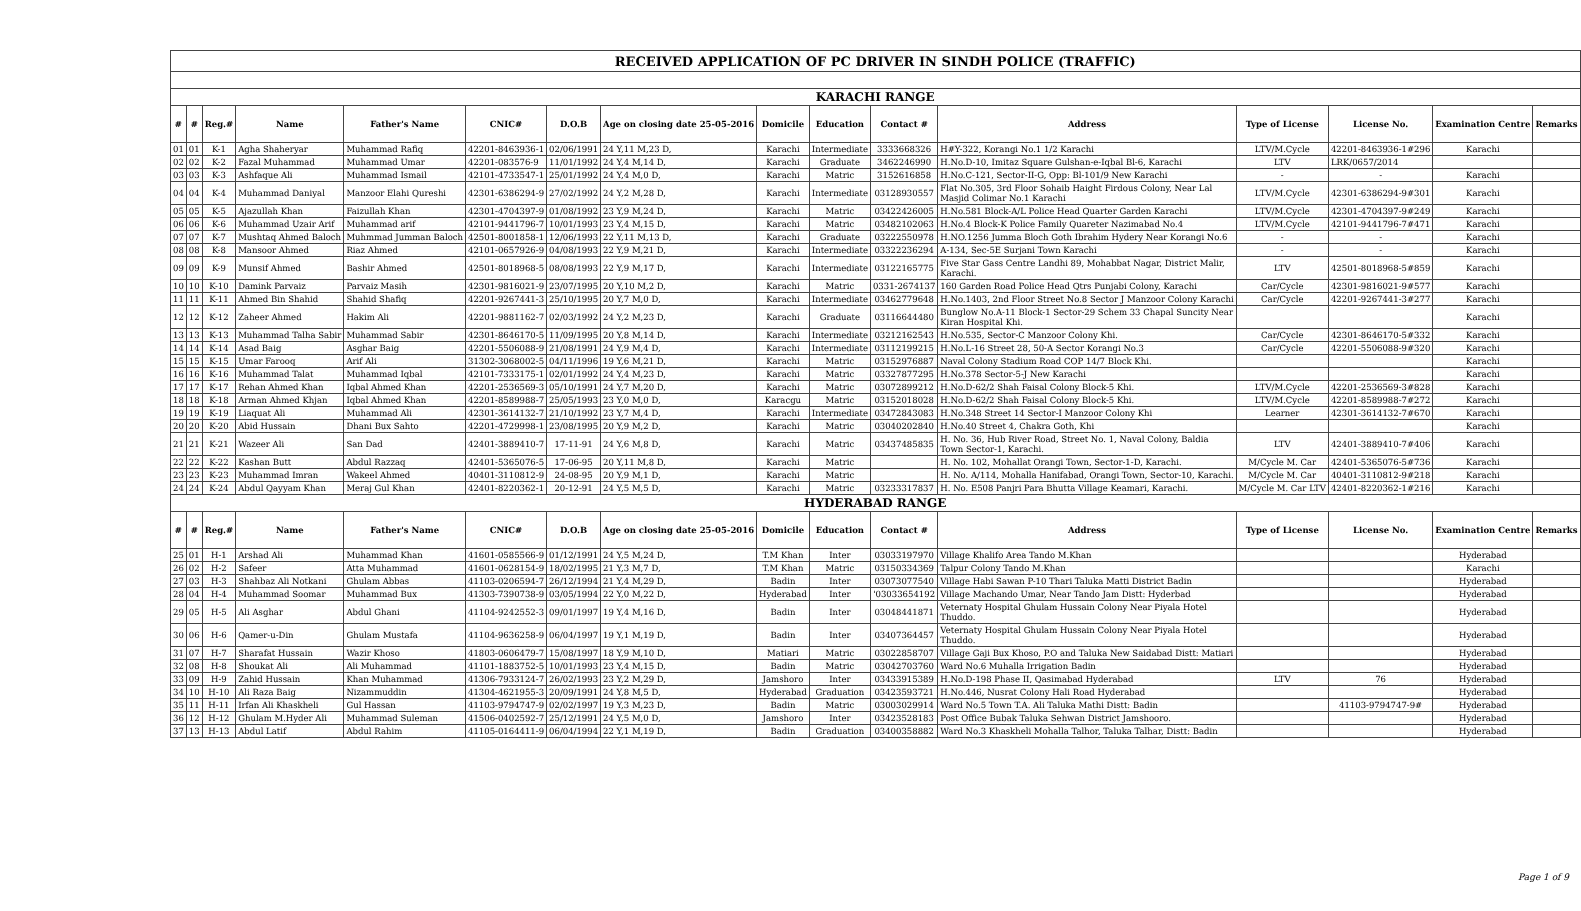| RECEIVED APPLICATION OF PC DRIVER IN SINDH POLICE (TRAFFIC) | | | | | | | | | | | | | | | |
| KARACHI RANGE | | | | | | | | | | | | | | | |
| # | # | Reg.# | Name | Father's Name | CNIC# | D.O.B | Age on closing date 25-05-2016 | Domicile | Education | Contact # | Address | Type of License | License No. | Examination Centre | Remarks |
| 01 | 01 | K-1 | Agha Shaheryar | Muhammad Rafiq | 42201-8463936-1 | 02/06/1991 | 24 Y,11 M,23 D, | Karachi | Intermediate | 3333668326 | H#Y-322, Korangi No.1 1/2 Karachi | LTV/M.Cycle | 42201-8463936-1#296 | Karachi | |
| 02 | 02 | K-2 | Fazal Muhammad | Muhammad Umar | 42201-083576-9 | 11/01/1992 | 24 Y,4 M,14 D, | Karachi | Graduate | 3462246990 | H.No.D-10, Imitaz Square Gulshan-e-Iqbal Bl-6, Karachi | LTV | LRK/0657/2014 | | |
| 03 | 03 | K-3 | Ashfaque Ali | Muhammad Ismail | 42101-4733547-1 | 25/01/1992 | 24 Y,4 M,0 D, | Karachi | Matric | 3152616858 | H.No.C-121, Sector-II-G, Opp: Bl-101/9 New Karachi | - | - | Karachi | |
| 04 | 04 | K-4 | Muhammad Daniyal | Manzoor Elahi Qureshi | 42301-6386294-9 | 27/02/1992 | 24 Y,2 M,28 D, | Karachi | Intermediate | 03128930557 | Flat No.305, 3rd Floor Sohaib Haight Firdous Colony, Near Lal Masjid Colimar No.1 Karachi | LTV/M.Cycle | 42301-6386294-9#301 | Karachi | |
| 05 | 05 | K-5 | Ajazullah Khan | Faizullah Khan | 42301-4704397-9 | 01/08/1992 | 23 Y,9 M,24 D, | Karachi | Matric | 03422426005 | H.No.581 Block-A/L Police Head Quarter Garden Karachi | LTV/M.Cycle | 42301-4704397-9#249 | Karachi | |
| 06 | 06 | K-6 | Muhammad Uzair Arif | Muhammad arif | 42101-9441796-7 | 10/01/1993 | 23 Y,4 M,15 D, | Karachi | Matric | 03482102063 | H.No.4 Block-K Police Family Quareter Nazimabad No.4 | LTV/M.Cycle | 42101-9441796-7#471 | Karachi | |
| 07 | 07 | K-7 | Mushtaq Ahmed Baloch | Muhmmad Jumman Baloch | 42501-8001858-1 | 12/06/1993 | 22 Y,11 M,13 D, | Karachi | Graduate | 03222550978 | H.NO.1256 Jumma Bloch Goth Ibrahim Hydery Near Korangi No.6 | - | - | Karachi | |
| 08 | 08 | K-8 | Mansoor Ahmed | Riaz Ahmed | 42101-0657926-9 | 04/08/1993 | 22 Y,9 M,21 D, | Karachi | Intermediate | 03322236294 | A-134, Sec-5E Surjani Town Karachi | - | - | Karachi | |
| 09 | 09 | K-9 | Munsif Ahmed | Bashir Ahmed | 42501-8018968-5 | 08/08/1993 | 22 Y,9 M,17 D, | Karachi | Intermediate | 03122165775 | Five Star Gass Centre Landhi 89, Mohabbat Nagar, District Malir, Karachi. | LTV | 42501-8018968-5#859 | Karachi | |
| 10 | 10 | K-10 | Damink Parvaiz | Parvaiz Masih | 42301-9816021-9 | 23/07/1995 | 20 Y,10 M,2 D, | Karachi | Matric | 0331-2674137 | 160 Garden Road Police Head Qtrs Punjabi Colony, Karachi | Car/Cycle | 42301-9816021-9#577 | Karachi | |
| 11 | 11 | K-11 | Ahmed Bin Shahid | Shahid Shafiq | 42201-9267441-3 | 25/10/1995 | 20 Y,7 M,0 D, | Karachi | Intermediate | 03462779648 | H.No.1403, 2nd Floor Street No.8 Sector J Manzoor Colony Karachi | Car/Cycle | 42201-9267441-3#277 | Karachi | |
| 12 | 12 | K-12 | Zaheer Ahmed | Hakim Ali | 42201-9881162-7 | 02/03/1992 | 24 Y,2 M,23 D, | Karachi | Graduate | 03116644480 | Bunglow No.A-11 Block-1 Sector-29 Schem 33 Chapal Suncity Near Kiran Hospital Khi. | | | Karachi | |
| 13 | 13 | K-13 | Muhammad Talha Sabir | Muhammad Sabir | 42301-8646170-5 | 11/09/1995 | 20 Y,8 M,14 D, | Karachi | Intermediate | 03212162543 | H.No.535, Sector-C Manzoor Colony Khi. | Car/Cycle | 42301-8646170-5#332 | Karachi | |
| 14 | 14 | K-14 | Asad Baig | Asghar Baig | 42201-5506088-9 | 21/08/1991 | 24 Y,9 M,4 D, | Karachi | Intermediate | 03112199215 | H.No.L-16 Street 28, 50-A Sector Korangi No.3 | Car/Cycle | 42201-5506088-9#320 | Karachi | |
| 15 | 15 | K-15 | Umar Farooq | Arif Ali | 31302-3068002-5 | 04/11/1996 | 19 Y,6 M,21 D, | Karachi | Matric | 03152976887 | Naval Colony Stadium Road COP 14/7 Block Khi. | | | Karachi | |
| 16 | 16 | K-16 | Muhammad Talat | Muhammad Iqbal | 42101-7333175-1 | 02/01/1992 | 24 Y,4 M,23 D, | Karachi | Matric | 03327877295 | H.No.378 Sector-5-J New Karachi | | | Karachi | |
| 17 | 17 | K-17 | Rehan Ahmed Khan | Iqbal Ahmed Khan | 42201-2536569-3 | 05/10/1991 | 24 Y,7 M,20 D, | Karachi | Matric | 03072899212 | H.No.D-62/2 Shah Faisal Colony Block-5 Khi. | LTV/M.Cycle | 42201-2536569-3#828 | Karachi | |
| 18 | 18 | K-18 | Arman Ahmed Khjan | Iqbal Ahmed Khan | 42201-8589988-7 | 25/05/1993 | 23 Y,0 M,0 D, | Karacgu | Matric | 03152018028 | H.No.D-62/2 Shah Faisal Colony Block-5 Khi. | LTV/M.Cycle | 42201-8589988-7#272 | Karachi | |
| 19 | 19 | K-19 | Liaquat Ali | Muhammad Ali | 42301-3614132-7 | 21/10/1992 | 23 Y,7 M,4 D, | Karachi | Intermediate | 03472843083 | H.No.348 Street 14 Sector-I Manzoor Colony Khi | Learner | 42301-3614132-7#670 | Karachi | |
| 20 | 20 | K-20 | Abid Hussain | Dhani Bux Sahto | 42201-4729998-1 | 23/08/1995 | 20 Y,9 M,2 D, | Karachi | Matric | 03040202840 | H.No.40 Street 4, Chakra Goth, Khi | | | Karachi | |
| 21 | 21 | K-21 | Wazeer Ali | San Dad | 42401-3889410-7 | 17-11-91 | 24 Y,6 M,8 D, | Karachi | Matric | 03437485835 | H. No. 36, Hub River Road, Street No. 1, Naval Colony, Baldia Town Sector-1, Karachi. | LTV | 42401-3889410-7#406 | Karachi | |
| 22 | 22 | K-22 | Kashan Butt | Abdul Razzaq | 42401-5365076-5 | 17-06-95 | 20 Y,11 M,8 D, | Karachi | Matric | | H. No. 102, Mohallat Orangi Town, Sector-1-D, Karachi. | M/Cycle M. Car | 42401-5365076-5#736 | Karachi | |
| 23 | 23 | K-23 | Muhammad Imran | Wakeel Ahmed | 40401-3110812-9 | 24-08-95 | 20 Y,9 M,1 D, | Karachi | Matric | | H. No. A/114, Mohalla Hanifabad, Orangi Town, Sector-10, Karachi. | M/Cycle M. Car | 40401-3110812-9#218 | Karachi | |
| 24 | 24 | K-24 | Abdul Qayyam Khan | Meraj Gul Khan | 42401-8220362-1 | 20-12-91 | 24 Y,5 M,5 D, | Karachi | Matric | 03233317837 | H. No. E508 Panjri Para Bhutta Village Keamari, Karachi. | M/Cycle M. Car LTV | 42401-8220362-1#216 | Karachi | |
| HYDERABAD RANGE | | | | | | | | | | | | | | | |
| # | # | Reg.# | Name | Father's Name | CNIC# | D.O.B | Age on closing date 25-05-2016 | Domicile | Education | Contact # | Address | Type of License | License No. | Examination Centre | Remarks |
| 25 | 01 | H-1 | Arshad Ali | Muhammad Khan | 41601-0585566-9 | 01/12/1991 | 24 Y,5 M,24 D, | T.M Khan | Inter | 03033197970 | Village Khalifo Area Tando M.Khan | | | Hyderabad | |
| 26 | 02 | H-2 | Safeer | Atta Muhammad | 41601-0628154-9 | 18/02/1995 | 21 Y,3 M,7 D, | T.M Khan | Matric | 03150334369 | Talpur Colony Tando M.Khan | | | Karachi | |
| 27 | 03 | H-3 | Shahbaz Ali Notkani | Ghulam Abbas | 41103-0206594-7 | 26/12/1994 | 21 Y,4 M,29 D, | Badin | Inter | 03073077540 | Village Habi Sawan P-10 Thari Taluka Matti District Badin | | | Hyderabad | |
| 28 | 04 | H-4 | Muhammad Soomar | Muhammad Bux | 41303-7390738-9 | 03/05/1994 | 22 Y,0 M,22 D, | Hyderabad | Inter | '03033654192 | Village Machando Umar, Near Tando Jam Distt: Hyderbad | | | Hyderabad | |
| 29 | 05 | H-5 | Ali Asghar | Abdul Ghani | 41104-9242552-3 | 09/01/1997 | 19 Y,4 M,16 D, | Badin | Inter | 03048441871 | Veternaty Hospital Ghulam Hussain Colony Near Piyala Hotel Thuddo. | | | Hyderabad | |
| 30 | 06 | H-6 | Qamer-u-Din | Ghulam Mustafa | 41104-9636258-9 | 06/04/1997 | 19 Y,1 M,19 D, | Badin | Inter | 03407364457 | Veternaty Hospital Ghulam Hussain Colony Near Piyala Hotel Thuddo. | | | Hyderabad | |
| 31 | 07 | H-7 | Sharafat Hussain | Wazir Khoso | 41803-0606479-7 | 15/08/1997 | 18 Y,9 M,10 D, | Matiari | Matric | 03022858707 | Village Gaji Bux Khoso, P.O and Taluka New Saidabad Distt: Matiari | | | Hyderabad | |
| 32 | 08 | H-8 | Shoukat Ali | Ali Muhammad | 41101-1883752-5 | 10/01/1993 | 23 Y,4 M,15 D, | Badin | Matric | 03042703760 | Ward No.6 Muhalla Irrigation Badin | | | Hyderabad | |
| 33 | 09 | H-9 | Zahid Hussain | Khan Muhammad | 41306-7933124-7 | 26/02/1993 | 23 Y,2 M,29 D, | Jamshoro | Inter | 03433915389 | H.No.D-198 Phase II, Qasimabad Hyderabad | LTV | 76 | Hyderabad | |
| 34 | 10 | H-10 | Ali Raza Baig | Nizammuddin | 41304-4621955-3 | 20/09/1991 | 24 Y,8 M,5 D, | Hyderabad | Graduation | 03423593721 | H.No.446, Nusrat Colony Hali Road Hyderabad | | | Hyderabad | |
| 35 | 11 | H-11 | Irfan Ali Khaskheli | Gul Hassan | 41103-9794747-9 | 02/02/1997 | 19 Y,3 M,23 D, | Badin | Matric | 03003029914 | Ward No.5 Town T.A. Ali Taluka Mathi Distt: Badin | | 41103-9794747-9# | Hyderabad | |
| 36 | 12 | H-12 | Ghulam M.Hyder Ali | Muhammad Suleman | 41506-0402592-7 | 25/12/1991 | 24 Y,5 M,0 D, | Jamshoro | Inter | 03423528183 | Post Office Bubak Taluka Sehwan District Jamshooro. | | | Hyderabad | |
| 37 | 13 | H-13 | Abdul Latif | Abdul Rahim | 41105-0164411-9 | 06/04/1994 | 22 Y,1 M,19 D, | Badin | Graduation | 03400358882 | Ward No.3 Khaskheli Mohalla Talhor, Taluka Talhar, Distt: Badin | | | Hyderabad | |
Page 1 of 9